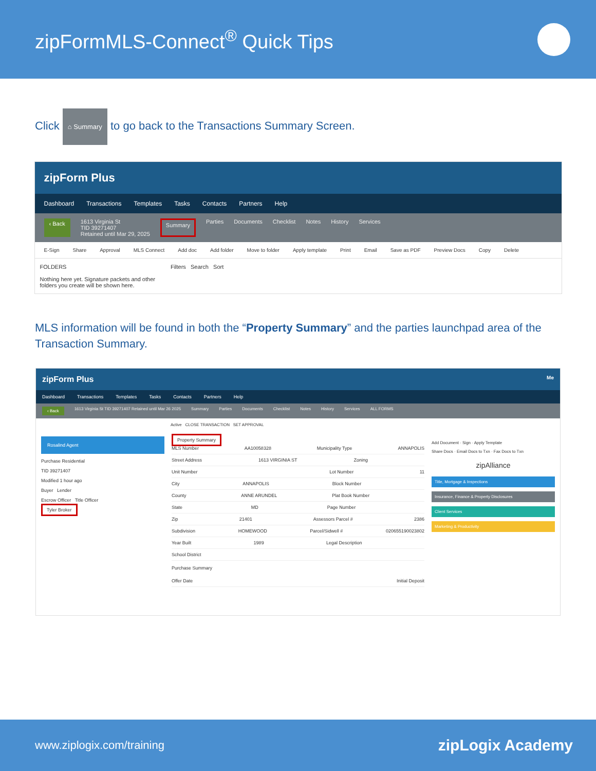zipFormMLS-Connect<sup>®</sup> Quick Tips
Click ⌂ Summary to go back to the Transactions Summary Screen.
zipForm Plus
Dashboard Transactions Templates Tasks Contacts Partners Help
‹ Back 1613 Virginia St
TID 39271407
Retained until Mar 29, 2025 Summary Parties Documents Checklist Notes History Services
E-Sign Share Approval MLS Connect Add doc Add folder Move to folder Apply template Print Email Save as PDF Preview Docs Copy Delete
FOLDERS
Nothing here yet. Signature packets and other
folders you create will be shown here.
Filters Search Sort
MLS information will be found in both the “Property Summary” and the parties launchpad area of the Transaction Summary.
zipForm Plus Me
Dashboard Transactions Templates Tasks Contacts Partners Help
‹ Back 1613 Virginia St TID 39271407 Retained until Mar 26 2025 Summary Parties Documents Checklist Notes History Services ALL FORMS
Active CLOSE TRANSACTION SET APPROVAL
Rosalind Agent
Purchase Residential
TID 39271407
Modified 1 hour ago
Buyer Lender
Escrow Officer Title Officer
Tyler Broker
Property Summary
MLS Number AA10058328 Municipality Type ANNAPOLIS
Street Address 1613 VIRGINIA ST Zoning
Unit Number Lot Number 11
City ANNAPOLIS Block Number
County ANNE ARUNDEL Plat Book Number
State MD Page Number
Zip 21401 Assessors Parcel # 2386
Subdivision HOMEWOOD Parcel/Sidwell # 020655190023802
Year Built 1989 Legal Description
School District
Purchase Summary
Offer Date Initial Deposit
Add Document · Sign · Apply Template
Share Docs · Email Docs to Txn · Fax Docs to Txn
zipAlliance
Title, Mortgage & Inspections
Insurance, Finance & Property Disclosures
Client Services
Marketing & Productivity
www.ziplogix.com/training zipLogix Academy